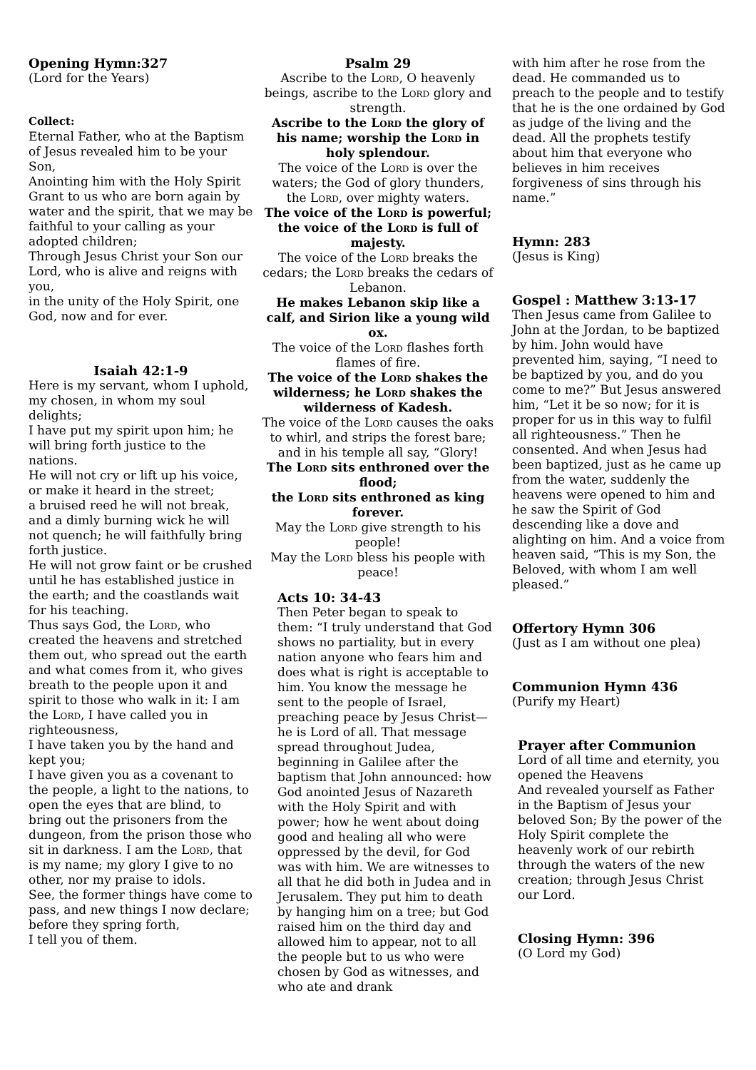Opening Hymn:327
(Lord for the Years)
Collect:
Eternal Father, who at the Baptism of Jesus revealed him to be your Son,
Anointing him with the Holy Spirit
Grant to us who are born again by water and the spirit, that we may be faithful to your calling as your adopted children;
Through Jesus Christ your Son our Lord, who is alive and reigns with you,
in the unity of the Holy Spirit, one God, now and for ever.
Isaiah 42:1-9
Here is my servant, whom I uphold, my chosen, in whom my soul delights;
I have put my spirit upon him; he will bring forth justice to the nations.
He will not cry or lift up his voice, or make it heard in the street;
a bruised reed he will not break, and a dimly burning wick he will not quench; he will faithfully bring forth justice.
He will not grow faint or be crushed until he has established justice in the earth; and the coastlands wait for his teaching.
Thus says God, the Lord, who created the heavens and stretched them out, who spread out the earth and what comes from it, who gives breath to the people upon it and spirit to those who walk in it: I am the Lord, I have called you in righteousness,
I have taken you by the hand and kept you;
I have given you as a covenant to the people, a light to the nations, to open the eyes that are blind, to bring out the prisoners from the dungeon, from the prison those who sit in darkness. I am the Lord, that is my name; my glory I give to no other, nor my praise to idols.
See, the former things have come to pass, and new things I now declare; before they spring forth,
I tell you of them.
Psalm 29
Ascribe to the Lord, O heavenly beings, ascribe to the Lord glory and strength.
Ascribe to the Lord the glory of his name; worship the Lord in holy splendour.
The voice of the Lord is over the waters; the God of glory thunders, the Lord, over mighty waters.
The voice of the Lord is powerful; the voice of the Lord is full of majesty.
The voice of the Lord breaks the cedars; the Lord breaks the cedars of Lebanon.
He makes Lebanon skip like a calf, and Sirion like a young wild ox.
The voice of the Lord flashes forth flames of fire.
The voice of the Lord shakes the wilderness; he Lord shakes the wilderness of Kadesh.
The voice of the Lord causes the oaks to whirl, and strips the forest bare; and in his temple all say, “Glory!
The Lord sits enthroned over the flood;
the Lord sits enthroned as king forever.
May the Lord give strength to his people!
May the Lord bless his people with peace!
Acts 10: 34-43
Then Peter began to speak to them: “I truly understand that God shows no partiality, but in every nation anyone who fears him and does what is right is acceptable to him. You know the message he sent to the people of Israel, preaching peace by Jesus Christ—he is Lord of all. That message spread throughout Judea, beginning in Galilee after the baptism that John announced: how God anointed Jesus of Nazareth with the Holy Spirit and with power; how he went about doing good and healing all who were oppressed by the devil, for God was with him. We are witnesses to all that he did both in Judea and in Jerusalem. They put him to death by hanging him on a tree; but God raised him on the third day and allowed him to appear, not to all the people but to us who were chosen by God as witnesses, and who ate and drank
with him after he rose from the dead. He commanded us to preach to the people and to testify that he is the one ordained by God as judge of the living and the dead. All the prophets testify about him that everyone who believes in him receives forgiveness of sins through his name.”
Hymn: 283
(Jesus is King)
Gospel : Matthew 3:13-17
Then Jesus came from Galilee to John at the Jordan, to be baptized by him. John would have prevented him, saying, “I need to be baptized by you, and do you come to me?” But Jesus answered him, “Let it be so now; for it is proper for us in this way to fulfil all righteousness.” Then he consented. And when Jesus had been baptized, just as he came up from the water, suddenly the heavens were opened to him and he saw the Spirit of God descending like a dove and alighting on him. And a voice from heaven said, “This is my Son, the Beloved, with whom I am well pleased.”
Offertory Hymn 306
(Just as I am without one plea)
Communion Hymn 436
(Purify my Heart)
Prayer after Communion
Lord of all time and eternity, you opened the Heavens
And revealed yourself as Father in the Baptism of Jesus your beloved Son; By the power of the Holy Spirit complete the heavenly work of our rebirth through the waters of the new creation; through Jesus Christ our Lord.
Closing Hymn: 396
(O Lord my God)